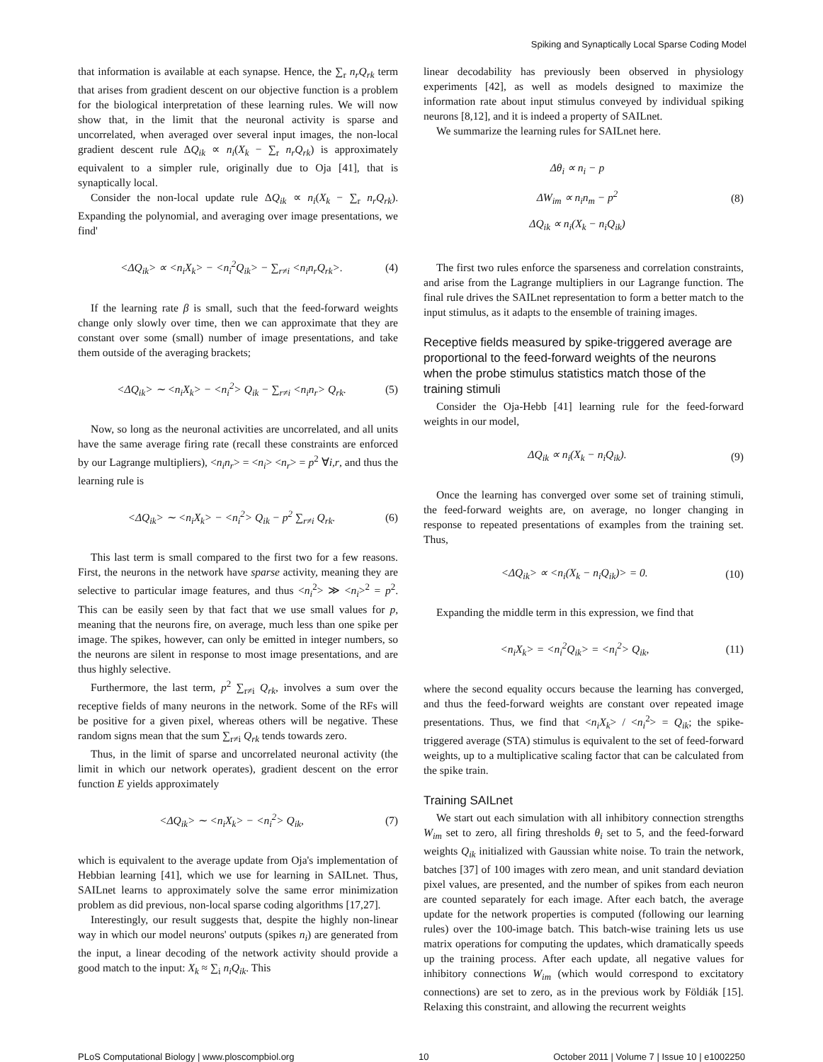Spiking and Synaptically Local Sparse Coding Model
that information is available at each synapse. Hence, the ∑<sub>r</sub> n<sub>r</sub>Q<sub>rk</sub> term that arises from gradient descent on our objective function is a problem for the biological interpretation of these learning rules. We will now show that, in the limit that the neuronal activity is sparse and uncorrelated, when averaged over several input images, the non-local gradient descent rule ΔQ<sub>ik</sub> ∝ n<sub>i</sub>(X<sub>k</sub> − ∑<sub>r</sub> n<sub>r</sub>Q<sub>rk</sub>) is approximately equivalent to a simpler rule, originally due to Oja [41], that is synaptically local.
Consider the non-local update rule ΔQ<sub>ik</sub> ∝ n<sub>i</sub>(X<sub>k</sub> − ∑<sub>r</sub> n<sub>r</sub>Q<sub>rk</sub>). Expanding the polynomial, and averaging over image presentations, we find'
<ΔQ<sub>ik</sub>> ∝ <n<sub>i</sub>X<sub>k</sub>> − <n<sub>i</sub><sup>2</sup>Q<sub>ik</sub>> − ∑<sub>r≠i</sub> <n<sub>i</sub>n<sub>r</sub>Q<sub>rk</sub>>. (4)
If the learning rate β is small, such that the feed-forward weights change only slowly over time, then we can approximate that they are constant over some (small) number of image presentations, and take them outside of the averaging brackets;
<ΔQ<sub>ik</sub>> ∼ <n<sub>i</sub>X<sub>k</sub>> − <n<sub>i</sub><sup>2</sup>> Q<sub>ik</sub> − ∑<sub>r≠i</sub> <n<sub>i</sub>n<sub>r</sub>> Q<sub>rk</sub>. (5)
Now, so long as the neuronal activities are uncorrelated, and all units have the same average firing rate (recall these constraints are enforced by our Lagrange multipliers), <n<sub>i</sub>n<sub>r</sub>> = <n<sub>i</sub>> <n<sub>r</sub>> = p<sup>2</sup> ∀i,r, and thus the learning rule is
<ΔQ<sub>ik</sub>> ∼ <n<sub>i</sub>X<sub>k</sub>> − <n<sub>i</sub><sup>2</sup>> Q<sub>ik</sub> − p<sup>2</sup> ∑<sub>r≠i</sub> Q<sub>rk</sub>. (6)
This last term is small compared to the first two for a few reasons. First, the neurons in the network have sparse activity, meaning they are selective to particular image features, and thus <n<sub>i</sub><sup>2</sup>> ≫ <n<sub>i</sub>><sup>2</sup> = p<sup>2</sup>. This can be easily seen by that fact that we use small values for p, meaning that the neurons fire, on average, much less than one spike per image. The spikes, however, can only be emitted in integer numbers, so the neurons are silent in response to most image presentations, and are thus highly selective.
Furthermore, the last term, p<sup>2</sup> ∑<sub>r≠i</sub> Q<sub>rk</sub>, involves a sum over the receptive fields of many neurons in the network. Some of the RFs will be positive for a given pixel, whereas others will be negative. These random signs mean that the sum ∑<sub>r≠i</sub> Q<sub>rk</sub> tends towards zero.
Thus, in the limit of sparse and uncorrelated neuronal activity (the limit in which our network operates), gradient descent on the error function E yields approximately
<ΔQ<sub>ik</sub>> ∼ <n<sub>i</sub>X<sub>k</sub>> − <n<sub>i</sub><sup>2</sup>> Q<sub>ik</sub>, (7)
which is equivalent to the average update from Oja's implementation of Hebbian learning [41], which we use for learning in SAILnet. Thus, SAILnet learns to approximately solve the same error minimization problem as did previous, non-local sparse coding algorithms [17,27].
Interestingly, our result suggests that, despite the highly non-linear way in which our model neurons' outputs (spikes n<sub>i</sub>) are generated from the input, a linear decoding of the network activity should provide a good match to the input: X<sub>k</sub> ≈ ∑<sub>i</sub> n<sub>i</sub>Q<sub>ik</sub>. This
linear decodability has previously been observed in physiology experiments [42], as well as models designed to maximize the information rate about input stimulus conveyed by individual spiking neurons [8,12], and it is indeed a property of SAILnet.
We summarize the learning rules for SAILnet here.
Δθ<sub>i</sub> ∝ n<sub>i</sub> − p
ΔW<sub>im</sub> ∝ n<sub>i</sub>n<sub>m</sub> − p<sup>2</sup>
ΔQ<sub>ik</sub> ∝ n<sub>i</sub>(X<sub>k</sub> − n<sub>i</sub>Q<sub>ik</sub>) (8)
The first two rules enforce the sparseness and correlation constraints, and arise from the Lagrange multipliers in our Lagrange function. The final rule drives the SAILnet representation to form a better match to the input stimulus, as it adapts to the ensemble of training images.
Receptive fields measured by spike-triggered average are proportional to the feed-forward weights of the neurons when the probe stimulus statistics match those of the training stimuli
Consider the Oja-Hebb [41] learning rule for the feed-forward weights in our model,
ΔQ<sub>ik</sub> ∝ n<sub>i</sub>(X<sub>k</sub> − n<sub>i</sub>Q<sub>ik</sub>). (9)
Once the learning has converged over some set of training stimuli, the feed-forward weights are, on average, no longer changing in response to repeated presentations of examples from the training set. Thus,
<ΔQ<sub>ik</sub>> ∝ <n<sub>i</sub>(X<sub>k</sub> − n<sub>i</sub>Q<sub>ik</sub>)> = 0. (10)
Expanding the middle term in this expression, we find that
<n<sub>i</sub>X<sub>k</sub>> = <n<sub>i</sub><sup>2</sup>Q<sub>ik</sub>> = <n<sub>i</sub><sup>2</sup>> Q<sub>ik</sub>, (11)
where the second equality occurs because the learning has converged, and thus the feed-forward weights are constant over repeated image presentations. Thus, we find that <n<sub>i</sub>X<sub>k</sub>> / <n<sub>i</sub><sup>2</sup>> = Q<sub>ik</sub>; the spike-triggered average (STA) stimulus is equivalent to the set of feed-forward weights, up to a multiplicative scaling factor that can be calculated from the spike train.
Training SAILnet
We start out each simulation with all inhibitory connection strengths W<sub>im</sub> set to zero, all firing thresholds θ<sub>i</sub> set to 5, and the feed-forward weights Q<sub>ik</sub> initialized with Gaussian white noise. To train the network, batches [37] of 100 images with zero mean, and unit standard deviation pixel values, are presented, and the number of spikes from each neuron are counted separately for each image. After each batch, the average update for the network properties is computed (following our learning rules) over the 100-image batch. This batch-wise training lets us use matrix operations for computing the updates, which dramatically speeds up the training process. After each update, all negative values for inhibitory connections W<sub>im</sub> (which would correspond to excitatory connections) are set to zero, as in the previous work by Földiák [15]. Relaxing this constraint, and allowing the recurrent weights
PLoS Computational Biology | www.ploscompbiol.org 10 October 2011 | Volume 7 | Issue 10 | e1002250